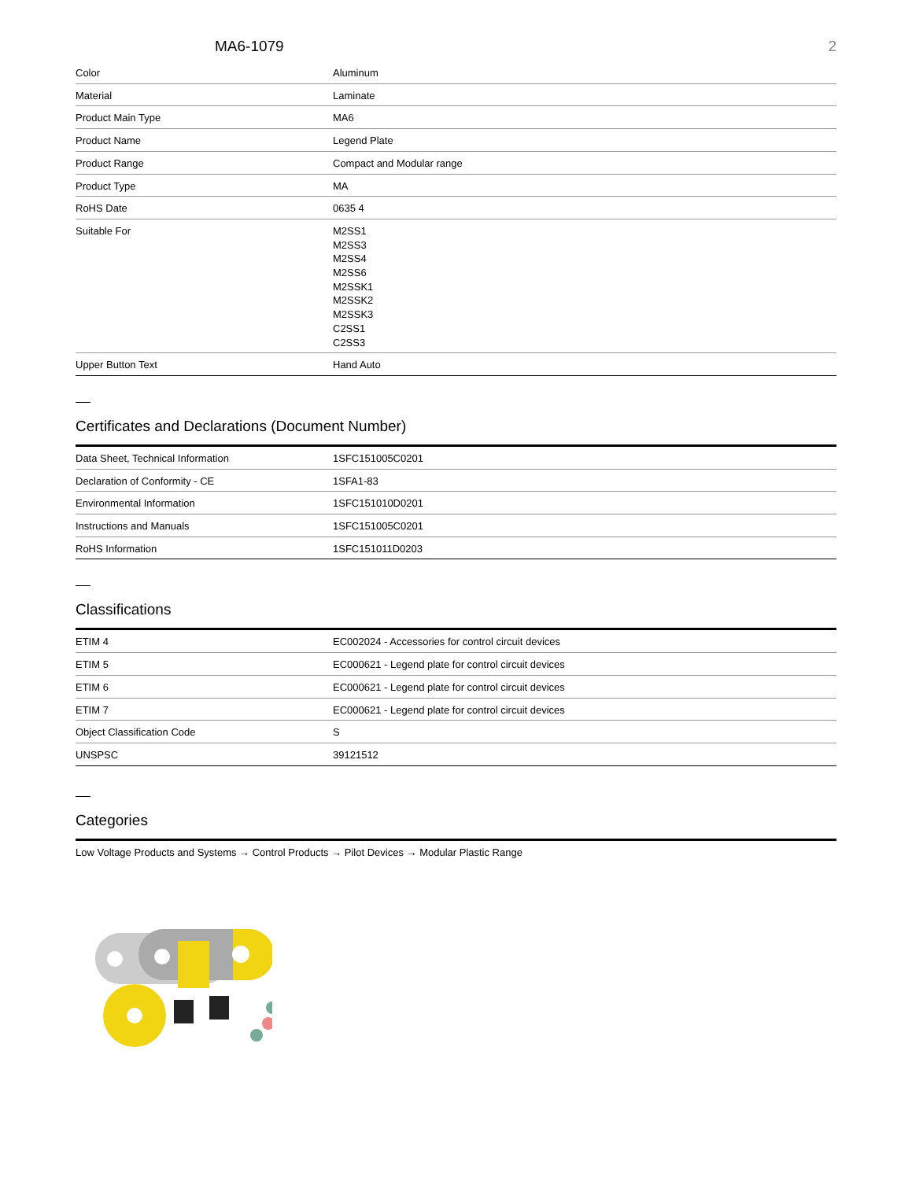MA6-1079 2
| Color | Aluminum |
| Material | Laminate |
| Product Main Type | MA6 |
| Product Name | Legend Plate |
| Product Range | Compact and Modular range |
| Product Type | MA |
| RoHS Date | 0635 4 |
| Suitable For | M2SS1 M2SS3 M2SS4 M2SS6 M2SSK1 M2SSK2 M2SSK3 C2SS1 C2SS3 |
| Upper Button Text | Hand Auto |
Certificates and Declarations (Document Number)
| Data Sheet, Technical Information | 1SFC151005C0201 |
| Declaration of Conformity - CE | 1SFA1-83 |
| Environmental Information | 1SFC151010D0201 |
| Instructions and Manuals | 1SFC151005C0201 |
| RoHS Information | 1SFC151011D0203 |
Classifications
| ETIM 4 | EC002024 - Accessories for control circuit devices |
| ETIM 5 | EC000621 - Legend plate for control circuit devices |
| ETIM 6 | EC000621 - Legend plate for control circuit devices |
| ETIM 7 | EC000621 - Legend plate for control circuit devices |
| Object Classification Code | S |
| UNSPSC | 39121512 |
Categories
Low Voltage Products and Systems → Control Products → Pilot Devices → Modular Plastic Range